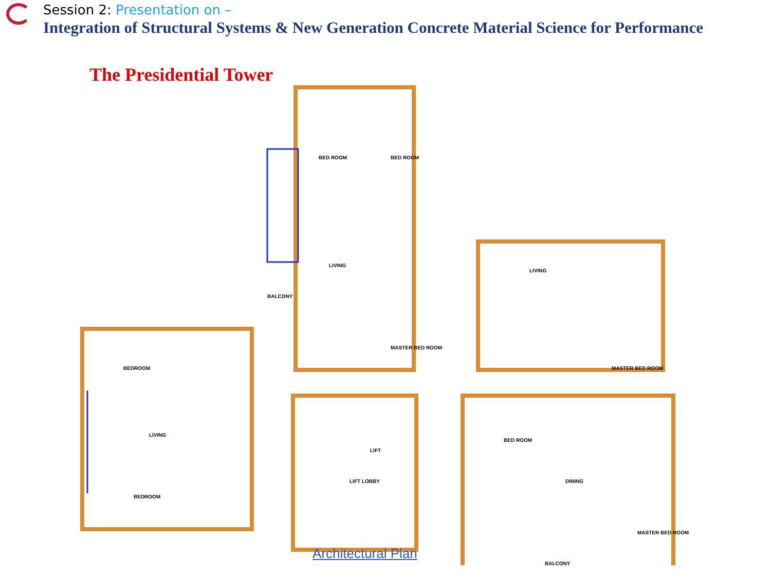Session 2: Presentation on –
Integration of Structural Systems & New Generation Concrete Material Science for Performance
The Presidential Tower
BED ROOM
BED ROOM
LIVING
BALCONY
MASTER BED ROOM
BEDROOM
LIVING
BEDROOM
LIVING
MASTER BED ROOM
BED ROOM
DINING
MASTER BED ROOM
BALCONY
LIFT
LIFT LOBBY
Architectural Plan